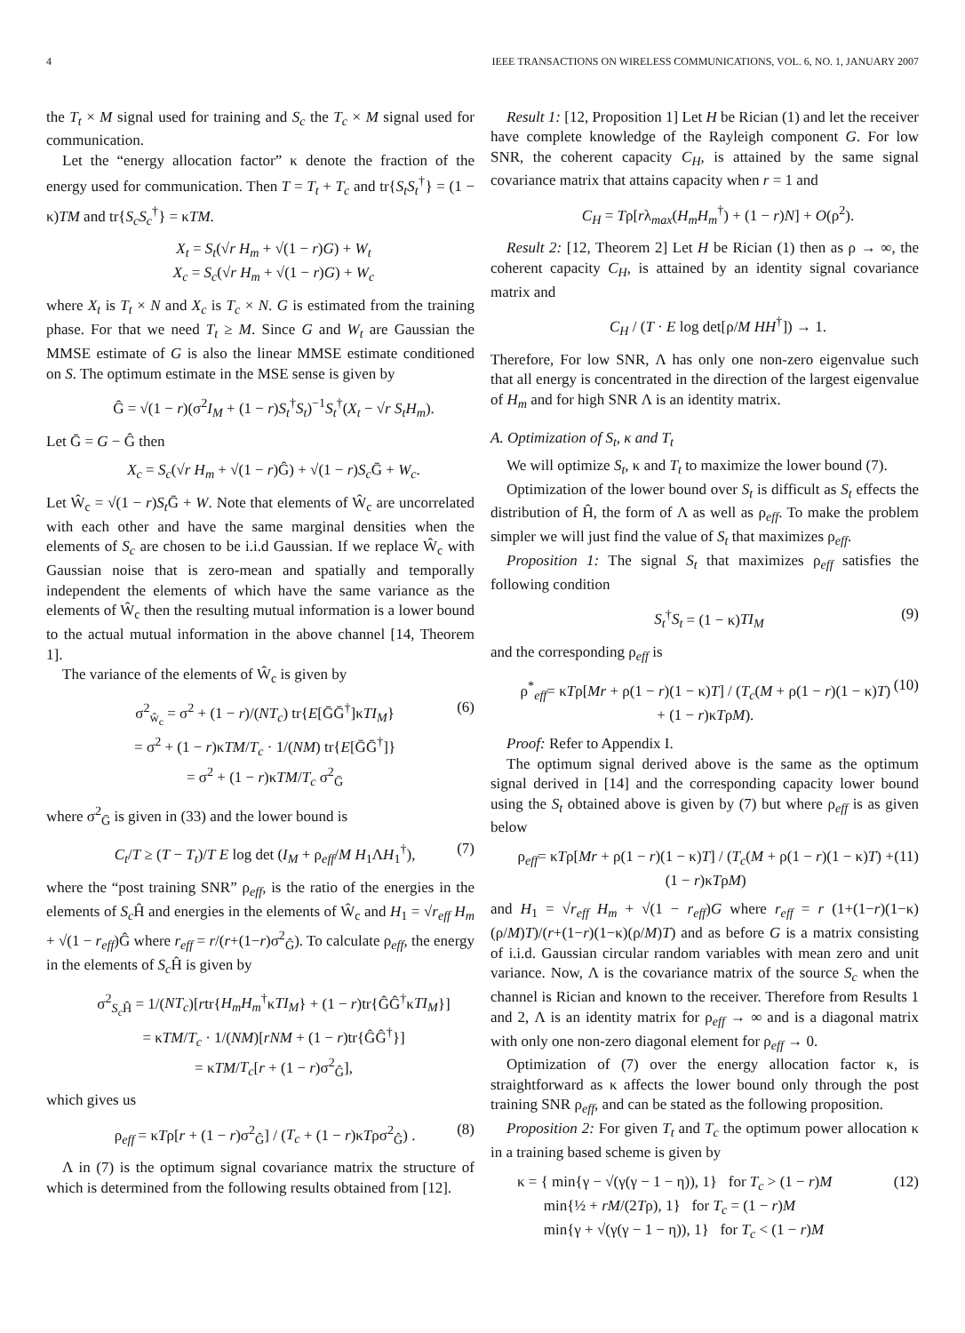4 IEEE TRANSACTIONS ON WIRELESS COMMUNICATIONS, VOL. 6, NO. 1, JANUARY 2007
the T<sub>t</sub> × M signal used for training and S<sub>c</sub> the T<sub>c</sub> × M signal used for communication.
Let the “energy allocation factor” κ denote the fraction of the energy used for communication. Then T = T<sub>t</sub> + T<sub>c</sub> and tr{S<sub>t</sub>S<sub>t</sub><sup>†</sup>} = (1 − κ)TM and tr{S<sub>c</sub>S<sub>c</sub><sup>†</sup>} = κTM.
X<sub>t</sub> = S<sub>t</sub>(√r H<sub>m</sub> + √(1 − r)G) + W<sub>t</sub>
X<sub>c</sub> = S<sub>c</sub>(√r H<sub>m</sub> + √(1 − r)G) + W<sub>c</sub>
where X<sub>t</sub> is T<sub>t</sub> × N and X<sub>c</sub> is T<sub>c</sub> × N. G is estimated from the training phase. For that we need T<sub>t</sub> ≥ M. Since G and W<sub>t</sub> are Gaussian the MMSE estimate of G is also the linear MMSE estimate conditioned on S. The optimum estimate in the MSE sense is given by
Ĝ = √(1 − r)(σ<sup>2</sup>I<sub>M</sub> + (1 − r)S<sub>t</sub><sup>†</sup>S<sub>t</sub>)<sup>−1</sup>S<sub>t</sub><sup>†</sup>(X<sub>t</sub> − √r S<sub>t</sub>H<sub>m</sub>).
Let Ḡ = G − Ĝ then
X<sub>c</sub> = S<sub>c</sub>(√r H<sub>m</sub> + √(1 − r)Ĝ) + √(1 − r)S<sub>c</sub> Ḡ + W<sub>c</sub>.
Let Ŵ<sub>c</sub> = √(1 − r)S<sub>t</sub> Ḡ + W. Note that elements of Ŵ<sub>c</sub> are uncorrelated with each other and have the same marginal densities when the elements of S<sub>c</sub> are chosen to be i.i.d Gaussian. If we replace Ŵ<sub>c</sub> with Gaussian noise that is zero-mean and spatially and temporally independent the elements of which have the same variance as the elements of Ŵ<sub>c</sub> then the resulting mutual information is a lower bound to the actual mutual information in the above channel [14, Theorem 1].
The variance of the elements of Ŵ<sub>c</sub> is given by
σ<sup>2</sup><sub>ŵ<sub>c</sub></sub> = σ<sup>2</sup> + (1 − r)/(NT<sub>c</sub>) tr{E[ḠḠ<sup>†</sup>]κTI<sub>M</sub>}
= σ<sup>2</sup> + (1 − r)κTM/T<sub>c</sub> · 1/(NM) tr{E[ḠḠ<sup>†</sup>]}
= σ<sup>2</sup> + (1 − r)κTM/T<sub>c</sub> σ<sup>2</sup><sub>Ḡ</sub> (6)
where σ<sup>2</sup><sub>Ḡ</sub> is given in (33) and the lower bound is
C<sub>t</sub>/T ≥ (T − T<sub>t</sub>)/T E log det (I<sub>M</sub> + ρ<sub>eff</sub>/M H<sub>1</sub>ΛH<sub>1</sub><sup>†</sup>), (7)
where the “post training SNR” ρ<sub>eff</sub>, is the ratio of the energies in the elements of S<sub>c</sub> Ĥ and energies in the elements of Ŵ<sub>c</sub> and H<sub>1</sub> = √r<sub>eff</sub> H<sub>m</sub> + √(1 − r<sub>eff</sub>)Ĝ where r<sub>eff</sub> = r/(r+(1−r)σ<sup>2</sup><sub>Ĝ</sub>). To calculate ρ<sub>eff</sub>, the energy in the elements of S<sub>c</sub> Ĥ is given by
σ<sup>2</sup><sub>S<sub>c</sub> Ĥ</sub> = 1/(NT<sub>c</sub>)[rtr{H<sub>m</sub>H<sub>m</sub><sup>†</sup>κTI<sub>M</sub>} + (1 − r)tr{ĜĜ<sup>†</sup>κTI<sub>M</sub>}]
= κTM/T<sub>c</sub> · 1/(NM)[rNM + (1 − r)tr{ĜĜ<sup>†</sup>}]
= κTM/T<sub>c</sub>[r + (1 − r)σ<sup>2</sup><sub>Ĝ</sub>],
which gives us
ρ<sub>eff</sub> = κTρ[r + (1 − r)σ<sup>2</sup><sub>Ĝ</sub>] / (T<sub>c</sub> + (1 − r)κTρσ<sup>2</sup><sub>Ĝ</sub>) . (8)
Λ in (7) is the optimum signal covariance matrix the structure of which is determined from the following results obtained from [12].
Result 1: [12, Proposition 1] Let H be Rician (1) and let the receiver have complete knowledge of the Rayleigh component G. For low SNR, the coherent capacity C<sub>H</sub>, is attained by the same signal covariance matrix that attains capacity when r = 1 and
C<sub>H</sub> = Tρ[rλ<sub>max</sub>(H<sub>m</sub>H<sub>m</sub><sup>†</sup>) + (1 − r)N] + O(ρ<sup>2</sup>).
Result 2: [12, Theorem 2] Let H be Rician (1) then as ρ → ∞, the coherent capacity C<sub>H</sub>, is attained by an identity signal covariance matrix and
C<sub>H</sub> / (T · E log det[ρ/M HH<sup>†</sup>]) → 1.
Therefore, For low SNR, Λ has only one non-zero eigenvalue such that all energy is concentrated in the direction of the largest eigenvalue of H<sub>m</sub> and for high SNR Λ is an identity matrix.
A. Optimization of S<sub>t</sub>, κ and T<sub>t</sub>
We will optimize S<sub>t</sub>, κ and T<sub>t</sub> to maximize the lower bound (7).
Optimization of the lower bound over S<sub>t</sub> is difficult as S<sub>t</sub> effects the distribution of Ĥ, the form of Λ as well as ρ<sub>eff</sub>. To make the problem simpler we will just find the value of S<sub>t</sub> that maximizes ρ<sub>eff</sub>.
Proposition 1: The signal S<sub>t</sub> that maximizes ρ<sub>eff</sub> satisfies the following condition
S<sub>t</sub><sup>†</sup>S<sub>t</sub> = (1 − κ)TI<sub>M</sub> (9)
and the corresponding ρ<sub>eff</sub> is
ρ<sup>*</sup><sub>eff</sub>= κTρ[Mr + ρ(1 − r)(1 − κ)T] / (T<sub>c</sub>(M + ρ(1 − r)(1 − κ)T) + (1 − r)κTρM). (10)
Proof: Refer to Appendix I.
The optimum signal derived above is the same as the optimum signal derived in [14] and the corresponding capacity lower bound using the S<sub>t</sub> obtained above is given by (7) but where ρ<sub>eff</sub> is as given below
ρ<sub>eff</sub>= κTρ[Mr + ρ(1 − r)(1 − κ)T] / (T<sub>c</sub>(M + ρ(1 − r)(1 − κ)T) + (1 − r)κTρM) (11)
and H<sub>1</sub> = √r<sub>eff</sub> H<sub>m</sub> + √(1 − r<sub>eff</sub>)G where r<sub>eff</sub> = r (1+(1−r)(1−κ)(ρ/M)T)/(r+(1−r)(1−κ)(ρ/M)T) and as before G is a matrix consisting of i.i.d. Gaussian circular random variables with mean zero and unit variance. Now, Λ is the covariance matrix of the source S<sub>c</sub> when the channel is Rician and known to the receiver. Therefore from Results 1 and 2, Λ is an identity matrix for ρ<sub>eff</sub> → ∞ and is a diagonal matrix with only one non-zero diagonal element for ρ<sub>eff</sub> → 0.
Optimization of (7) over the energy allocation factor κ, is straightforward as κ affects the lower bound only through the post training SNR ρ<sub>eff</sub>, and can be stated as the following proposition.
Proposition 2: For given T<sub>t</sub> and T<sub>c</sub> the optimum power allocation κ in a training based scheme is given by
κ = { min{γ − √(γ(γ − 1 − η)), 1} for T<sub>c</sub> > (1 − r)M
min{½ + rM/(2Tρ), 1} for T<sub>c</sub> = (1 − r)M
min{γ + √(γ(γ − 1 − η)), 1} for T<sub>c</sub> < (1 − r)M (12)